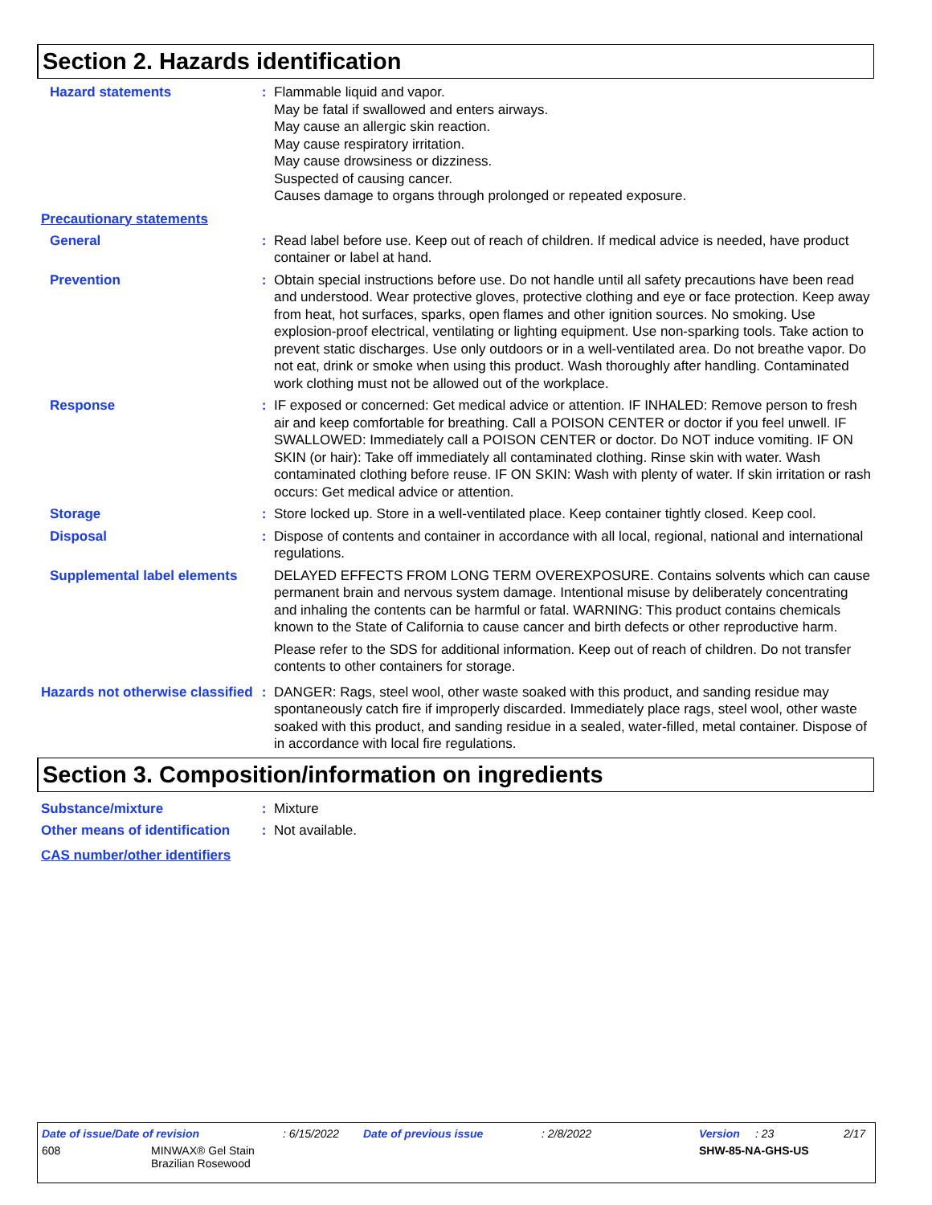Section 2. Hazards identification
Hazard statements : Flammable liquid and vapor.
May be fatal if swallowed and enters airways.
May cause an allergic skin reaction.
May cause respiratory irritation.
May cause drowsiness or dizziness.
Suspected of causing cancer.
Causes damage to organs through prolonged or repeated exposure.
Precautionary statements
General : Read label before use. Keep out of reach of children. If medical advice is needed, have product container or label at hand.
Prevention : Obtain special instructions before use. Do not handle until all safety precautions have been read and understood. Wear protective gloves, protective clothing and eye or face protection. Keep away from heat, hot surfaces, sparks, open flames and other ignition sources. No smoking. Use explosion-proof electrical, ventilating or lighting equipment. Use non-sparking tools. Take action to prevent static discharges. Use only outdoors or in a well-ventilated area. Do not breathe vapor. Do not eat, drink or smoke when using this product. Wash thoroughly after handling. Contaminated work clothing must not be allowed out of the workplace.
Response : IF exposed or concerned: Get medical advice or attention. IF INHALED: Remove person to fresh air and keep comfortable for breathing. Call a POISON CENTER or doctor if you feel unwell. IF SWALLOWED: Immediately call a POISON CENTER or doctor. Do NOT induce vomiting. IF ON SKIN (or hair): Take off immediately all contaminated clothing. Rinse skin with water. Wash contaminated clothing before reuse. IF ON SKIN: Wash with plenty of water. If skin irritation or rash occurs: Get medical advice or attention.
Storage : Store locked up. Store in a well-ventilated place. Keep container tightly closed. Keep cool.
Disposal : Dispose of contents and container in accordance with all local, regional, national and international regulations.
Supplemental label elements
DELAYED EFFECTS FROM LONG TERM OVEREXPOSURE. Contains solvents which can cause permanent brain and nervous system damage. Intentional misuse by deliberately concentrating and inhaling the contents can be harmful or fatal. WARNING: This product contains chemicals known to the State of California to cause cancer and birth defects or other reproductive harm.
Please refer to the SDS for additional information. Keep out of reach of children. Do not transfer contents to other containers for storage.
Hazards not otherwise classified
: DANGER: Rags, steel wool, other waste soaked with this product, and sanding residue may spontaneously catch fire if improperly discarded. Immediately place rags, steel wool, other waste soaked with this product, and sanding residue in a sealed, water-filled, metal container. Dispose of in accordance with local fire regulations.
Section 3. Composition/information on ingredients
Substance/mixture : Mixture
Other means of identification
: Not available.
CAS number/other identifiers
Date of issue/Date of revision: 6/15/2022 Date of previous issue: 2/8/2022 Version: 23 2/17
608 MINWAX® Gel Stain
Brazilian Rosewood SHW-85-NA-GHS-US